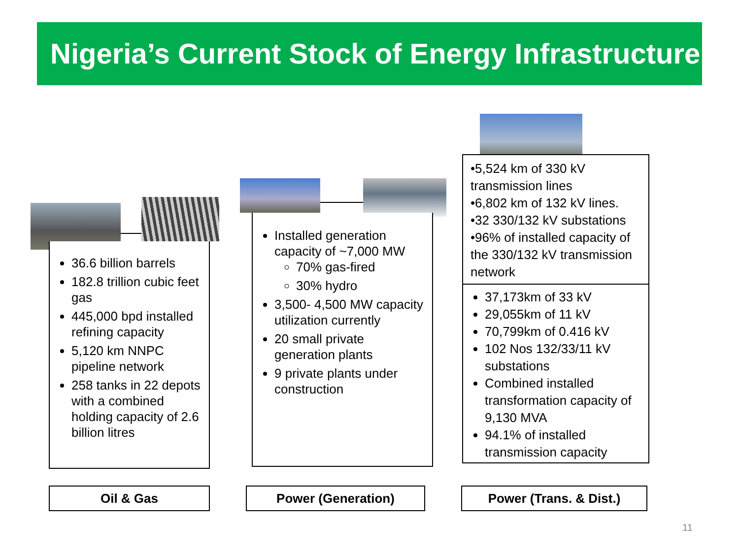Nigeria’s Current Stock of Energy Infrastructure
36.6 billion barrels
182.8 trillion cubic feet gas
445,000 bpd installed refining capacity
5,120 km NNPC pipeline network
258 tanks in 22 depots with a combined holding capacity of 2.6 billion litres
Installed generation capacity of ~7,000 MW
70% gas-fired
30% hydro
3,500- 4,500 MW capacity utilization currently
20 small private generation plants
9 private plants under construction
•5,524 km of 330 kV transmission lines
•6,802 km of 132 kV lines.
•32 330/132 kV substations
•96% of installed capacity of the 330/132 kV transmission network
37,173km of 33 kV
29,055km of 11 kV
70,799km of 0.416 kV
102 Nos 132/33/11 kV substations
Combined installed transformation capacity of 9,130 MVA
94.1% of installed transmission capacity
Oil & Gas Power (Generation) Power (Trans. & Dist.)
11